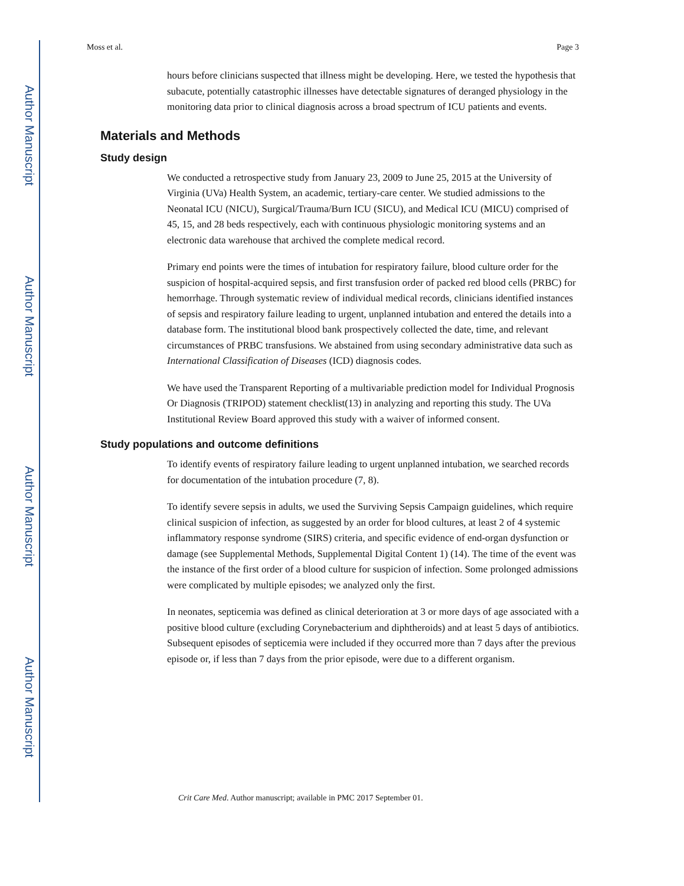Author Manuscript
Author Manuscript
Author Manuscript
Author Manuscript
Moss et al. Page 3
hours before clinicians suspected that illness might be developing. Here, we tested the hypothesis that subacute, potentially catastrophic illnesses have detectable signatures of deranged physiology in the monitoring data prior to clinical diagnosis across a broad spectrum of ICU patients and events.
Materials and Methods
Study design
We conducted a retrospective study from January 23, 2009 to June 25, 2015 at the University of Virginia (UVa) Health System, an academic, tertiary-care center. We studied admissions to the Neonatal ICU (NICU), Surgical/Trauma/Burn ICU (SICU), and Medical ICU (MICU) comprised of 45, 15, and 28 beds respectively, each with continuous physiologic monitoring systems and an electronic data warehouse that archived the complete medical record.
Primary end points were the times of intubation for respiratory failure, blood culture order for the suspicion of hospital-acquired sepsis, and first transfusion order of packed red blood cells (PRBC) for hemorrhage. Through systematic review of individual medical records, clinicians identified instances of sepsis and respiratory failure leading to urgent, unplanned intubation and entered the details into a database form. The institutional blood bank prospectively collected the date, time, and relevant circumstances of PRBC transfusions. We abstained from using secondary administrative data such as International Classification of Diseases (ICD) diagnosis codes.
We have used the Transparent Reporting of a multivariable prediction model for Individual Prognosis Or Diagnosis (TRIPOD) statement checklist(13) in analyzing and reporting this study. The UVa Institutional Review Board approved this study with a waiver of informed consent.
Study populations and outcome definitions
To identify events of respiratory failure leading to urgent unplanned intubation, we searched records for documentation of the intubation procedure (7, 8).
To identify severe sepsis in adults, we used the Surviving Sepsis Campaign guidelines, which require clinical suspicion of infection, as suggested by an order for blood cultures, at least 2 of 4 systemic inflammatory response syndrome (SIRS) criteria, and specific evidence of end-organ dysfunction or damage (see Supplemental Methods, Supplemental Digital Content 1) (14). The time of the event was the instance of the first order of a blood culture for suspicion of infection. Some prolonged admissions were complicated by multiple episodes; we analyzed only the first.
In neonates, septicemia was defined as clinical deterioration at 3 or more days of age associated with a positive blood culture (excluding Corynebacterium and diphtheroids) and at least 5 days of antibiotics. Subsequent episodes of septicemia were included if they occurred more than 7 days after the previous episode or, if less than 7 days from the prior episode, were due to a different organism.
Crit Care Med. Author manuscript; available in PMC 2017 September 01.